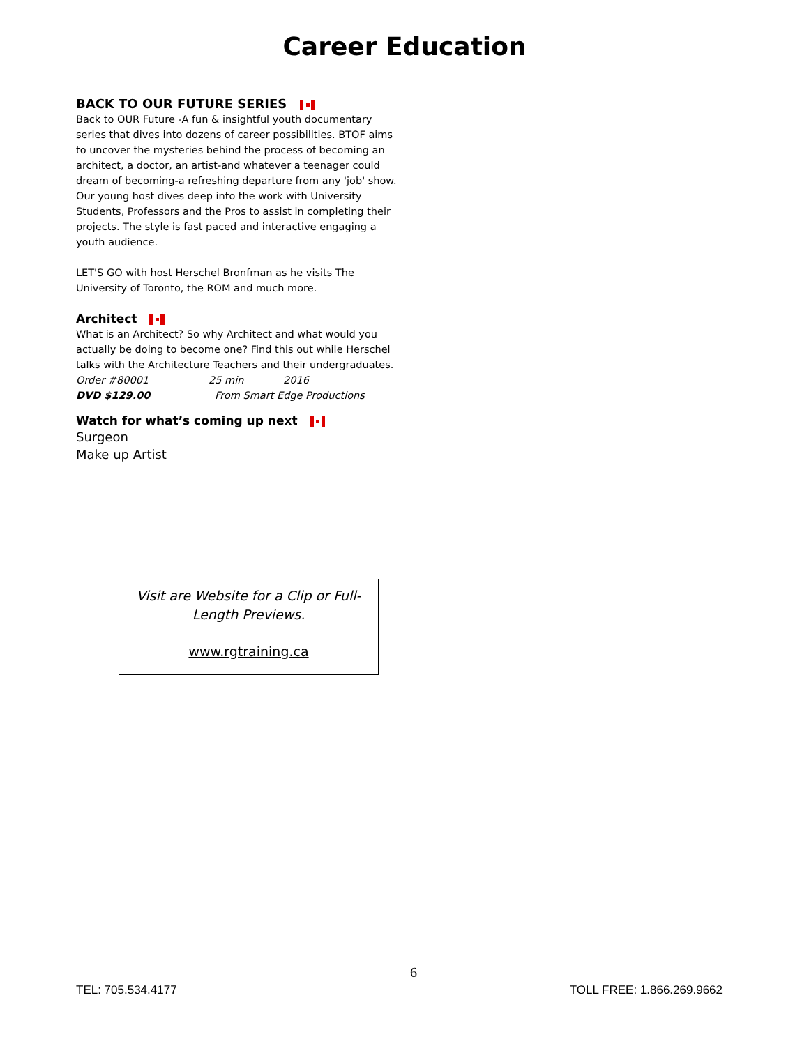Career Education
BACK TO OUR FUTURE SERIES
Back to OUR Future -A fun & insightful youth documentary series that dives into dozens of career possibilities. BTOF aims to uncover the mysteries behind the process of becoming an architect, a doctor, an artist-and whatever a teenager could dream of becoming-a refreshing departure from any 'job' show. Our young host dives deep into the work with University Students, Professors and the Pros to assist in completing their projects. The style is fast paced and interactive engaging a youth audience.
LET'S GO with host Herschel Bronfman as he visits The University of Toronto, the ROM and much more.
Architect
What is an Architect? So why Architect and what would you actually be doing to become one? Find this out while Herschel talks with the Architecture Teachers and their undergraduates.
Order #80001 25 min 2016
DVD $129.00 From Smart Edge Productions
Watch for what’s coming up next
Surgeon
Make up Artist
Visit are Website for a Clip or Full-
Length Previews.
www.rgtraining.ca
6
TEL: 705.534.4177 TOLL FREE: 1.866.269.9662